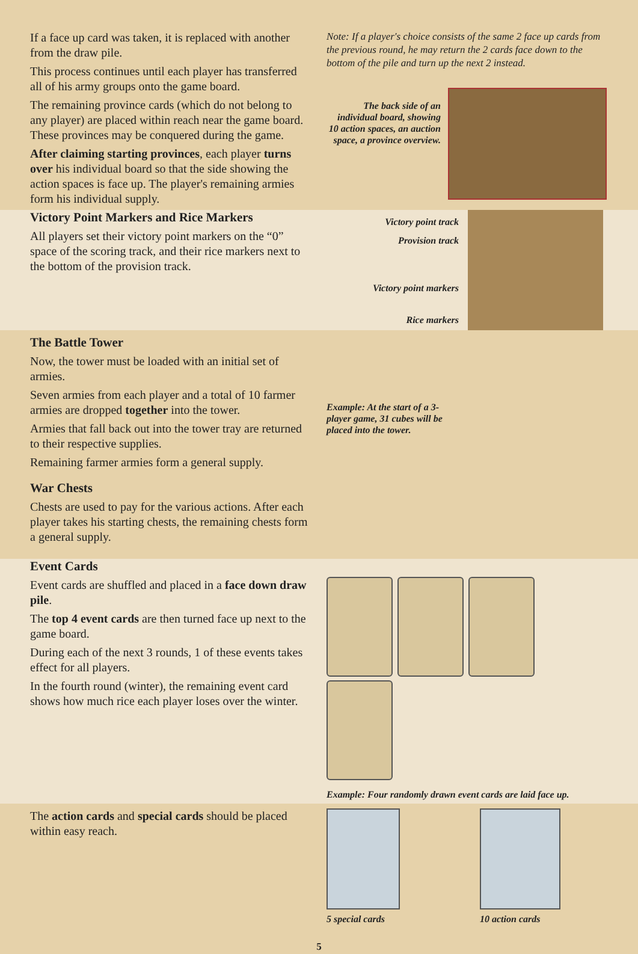If a face up card was taken, it is replaced with another from the draw pile.
This process continues until each player has transferred all of his army groups onto the game board.
The remaining province cards (which do not belong to any player) are placed within reach near the game board. These provinces may be conquered during the game.
After claiming starting provinces, each player turns over his individual board so that the side showing the action spaces is face up. The player's remaining armies form his individual supply.
Note: If a player's choice consists of the same 2 face up cards from the previous round, he may return the 2 cards face down to the bottom of the pile and turn up the next 2 instead.
The back side of an individual board, showing 10 action spaces, an auction space, a province overview.
Victory Point Markers and Rice Markers
All players set their victory point markers on the “0” space of the scoring track, and their rice markers next to the bottom of the provision track.
Victory point track
Provision track
Victory point markers
Rice markers
The Battle Tower
Now, the tower must be loaded with an initial set of armies.
Seven armies from each player and a total of 10 farmer armies are dropped together into the tower.
Armies that fall back out into the tower tray are returned to their respective supplies.
Remaining farmer armies form a general supply.
War Chests
Chests are used to pay for the various actions. After each player takes his starting chests, the remaining chests form a general supply.
Example: At the start of a 3-player game, 31 cubes will be placed into the tower.
Event Cards
Event cards are shuffled and placed in a face down draw pile.
The top 4 event cards are then turned face up next to the game board.
During each of the next 3 rounds, 1 of these events takes effect for all players.
In the fourth round (winter), the remaining event card shows how much rice each player loses over the winter.
Example: Four randomly drawn event cards are laid face up.
The action cards and special cards should be placed within easy reach.
5 special cards 10 action cards
5